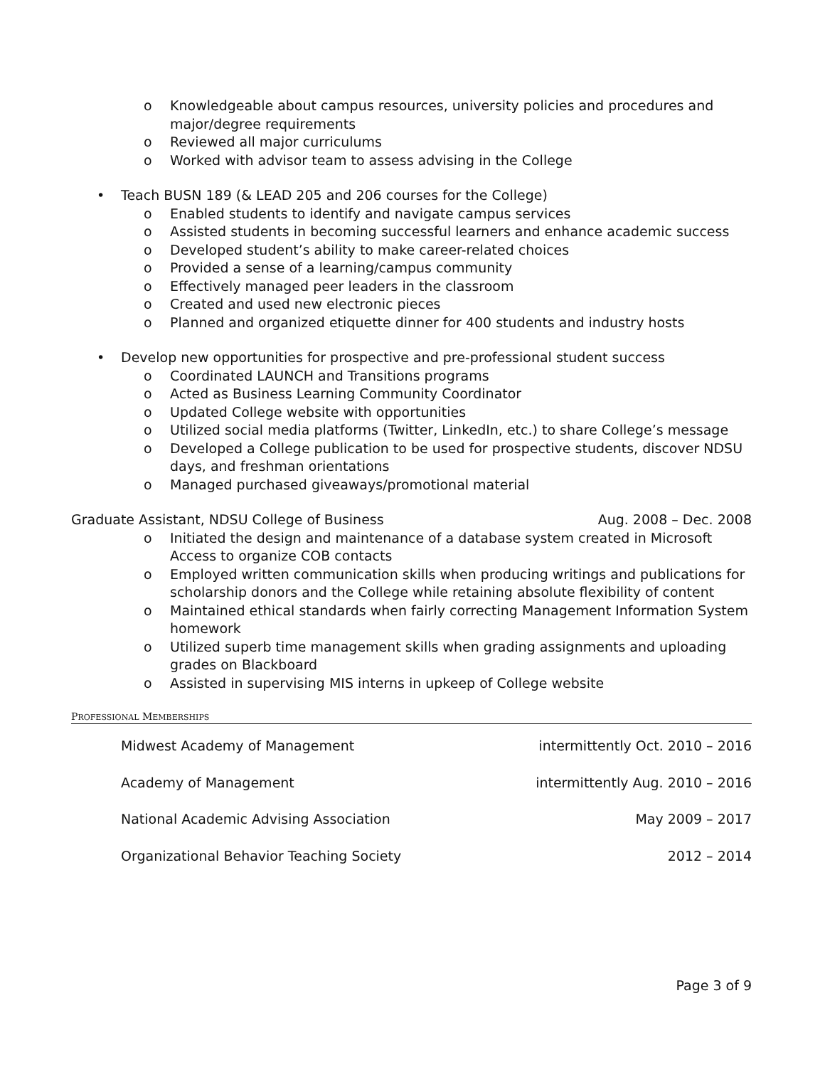o Knowledgeable about campus resources, university policies and procedures and major/degree requirements
o Reviewed all major curriculums
o Worked with advisor team to assess advising in the College
• Teach BUSN 189 (& LEAD 205 and 206 courses for the College)
o Enabled students to identify and navigate campus services
o Assisted students in becoming successful learners and enhance academic success
o Developed student’s ability to make career-related choices
o Provided a sense of a learning/campus community
o Effectively managed peer leaders in the classroom
o Created and used new electronic pieces
o Planned and organized etiquette dinner for 400 students and industry hosts
• Develop new opportunities for prospective and pre-professional student success
o Coordinated LAUNCH and Transitions programs
o Acted as Business Learning Community Coordinator
o Updated College website with opportunities
o Utilized social media platforms (Twitter, LinkedIn, etc.) to share College’s message
o Developed a College publication to be used for prospective students, discover NDSU days, and freshman orientations
o Managed purchased giveaways/promotional material
Graduate Assistant, NDSU College of Business Aug. 2008 – Dec. 2008
o Initiated the design and maintenance of a database system created in Microsoft Access to organize COB contacts
o Employed written communication skills when producing writings and publications for scholarship donors and the College while retaining absolute flexibility of content
o Maintained ethical standards when fairly correcting Management Information System homework
o Utilized superb time management skills when grading assignments and uploading grades on Blackboard
o Assisted in supervising MIS interns in upkeep of College website
PROFESSIONAL MEMBERSHIPS
Midwest Academy of Management intermittently Oct. 2010 – 2016
Academy of Management intermittently Aug. 2010 – 2016
National Academic Advising Association May 2009 – 2017
Organizational Behavior Teaching Society 2012 – 2014
Page 3 of 9